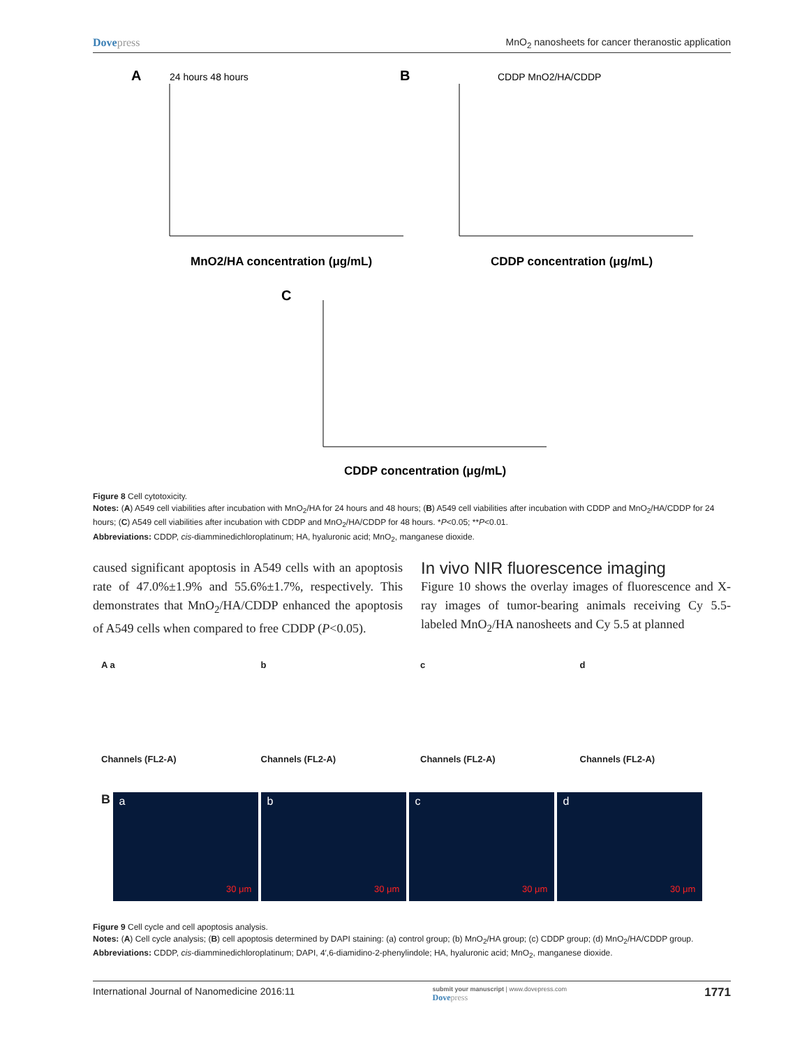Dovepress MnO<sub>2</sub> nanosheets for cancer theranostic application
A
24 hours 48 hours
B
CDDP MnO2/HA/CDDP
MnO2/HA concentration (μg/mL)
CDDP concentration (μg/mL)
C
CDDP concentration (μg/mL)
Figure 8 Cell cytotoxicity.
Notes: (A) A549 cell viabilities after incubation with MnO<sub>2</sub>/HA for 24 hours and 48 hours; (B) A549 cell viabilities after incubation with CDDP and MnO<sub>2</sub>/HA/CDDP for 24 hours; (C) A549 cell viabilities after incubation with CDDP and MnO<sub>2</sub>/HA/CDDP for 48 hours. *P<0.05; **P<0.01.
Abbreviations: CDDP, cis-diamminedichloroplatinum; HA, hyaluronic acid; MnO<sub>2</sub>, manganese dioxide.
caused significant apoptosis in A549 cells with an apoptosis rate of 47.0%±1.9% and 55.6%±1.7%, respectively. This demonstrates that MnO<sub>2</sub>/HA/CDDP enhanced the apoptosis of A549 cells when compared to free CDDP (P<0.05).
In vivo NIR fluorescence imaging
Figure 10 shows the overlay images of fluorescence and X-ray images of tumor-bearing animals receiving Cy 5.5-labeled MnO<sub>2</sub>/HA nanosheets and Cy 5.5 at planned
A a
Channels (FL2-A)
b
Channels (FL2-A)
c
Channels (FL2-A)
d
Channels (FL2-A)
B
a 30 μm
b 30 μm
c 30 μm
d 30 μm
Figure 9 Cell cycle and cell apoptosis analysis.
Notes: (A) Cell cycle analysis; (B) cell apoptosis determined by DAPI staining: (a) control group; (b) MnO<sub>2</sub>/HA group; (c) CDDP group; (d) MnO<sub>2</sub>/HA/CDDP group.
Abbreviations: CDDP, cis-diamminedichloroplatinum; DAPI, 4′,6-diamidino-2-phenylindole; HA, hyaluronic acid; MnO<sub>2</sub>, manganese dioxide.
International Journal of Nanomedicine 2016:11 submit your manuscript | www.dovepress.com
Dovepress 1771